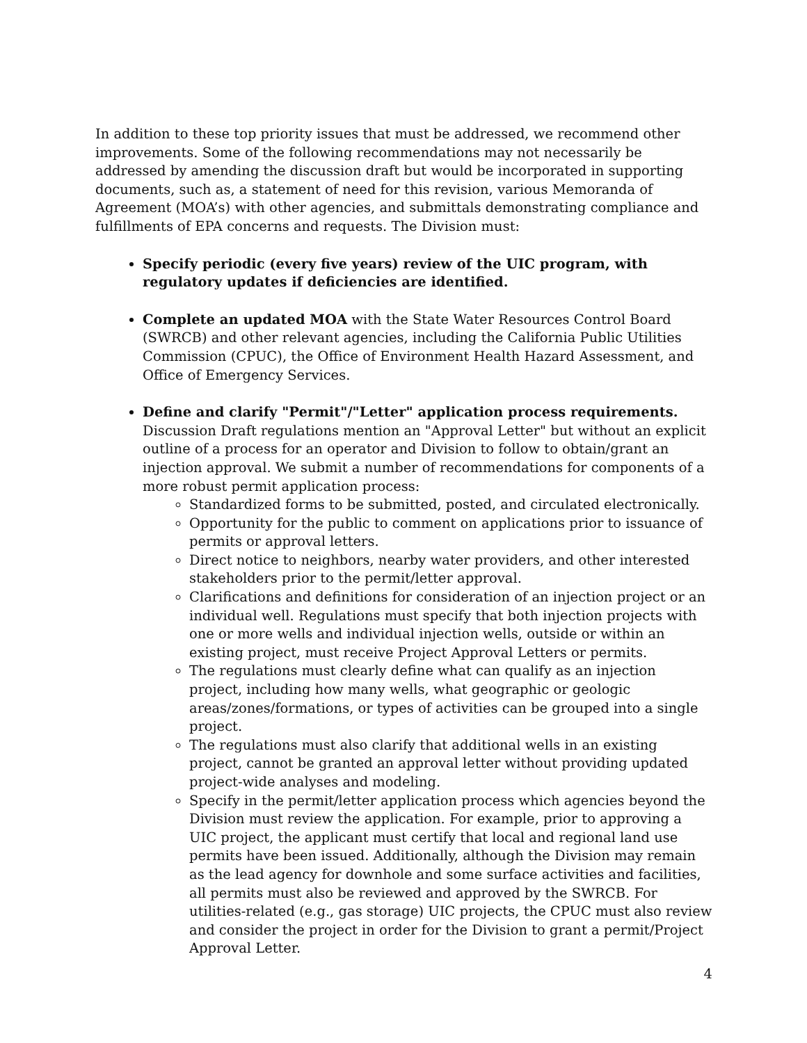In addition to these top priority issues that must be addressed, we recommend other improvements. Some of the following recommendations may not necessarily be addressed by amending the discussion draft but would be incorporated in supporting documents, such as, a statement of need for this revision, various Memoranda of Agreement (MOA’s) with other agencies, and submittals demonstrating compliance and fulfillments of EPA concerns and requests. The Division must:
Specify periodic (every five years) review of the UIC program, with regulatory updates if deficiencies are identified.
Complete an updated MOA with the State Water Resources Control Board (SWRCB) and other relevant agencies, including the California Public Utilities Commission (CPUC), the Office of Environment Health Hazard Assessment, and Office of Emergency Services.
Define and clarify "Permit"/"Letter" application process requirements. Discussion Draft regulations mention an "Approval Letter" but without an explicit outline of a process for an operator and Division to follow to obtain/grant an injection approval. We submit a number of recommendations for components of a more robust permit application process:
Standardized forms to be submitted, posted, and circulated electronically.
Opportunity for the public to comment on applications prior to issuance of permits or approval letters.
Direct notice to neighbors, nearby water providers, and other interested stakeholders prior to the permit/letter approval.
Clarifications and definitions for consideration of an injection project or an individual well. Regulations must specify that both injection projects with one or more wells and individual injection wells, outside or within an existing project, must receive Project Approval Letters or permits.
The regulations must clearly define what can qualify as an injection project, including how many wells, what geographic or geologic areas/zones/formations, or types of activities can be grouped into a single project.
The regulations must also clarify that additional wells in an existing project, cannot be granted an approval letter without providing updated project-wide analyses and modeling.
Specify in the permit/letter application process which agencies beyond the Division must review the application. For example, prior to approving a UIC project, the applicant must certify that local and regional land use permits have been issued. Additionally, although the Division may remain as the lead agency for downhole and some surface activities and facilities, all permits must also be reviewed and approved by the SWRCB. For utilities-related (e.g., gas storage) UIC projects, the CPUC must also review and consider the project in order for the Division to grant a permit/Project Approval Letter.
4